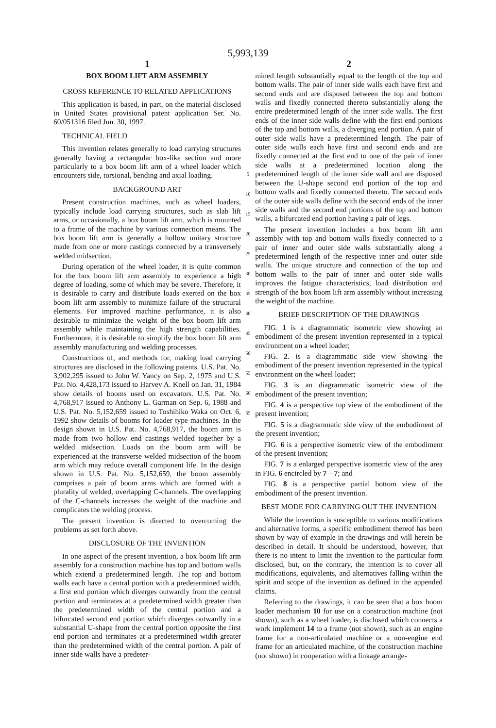5,993,139
1
BOX BOOM LIFT ARM ASSEMBLY
CROSS REFERENCE TO RELATED APPLICATIONS
This application is based, in part, on the material disclosed in United States provisional patent application Ser. No. 60/051316 filed Jun. 30, 1997.
TECHNICAL FIELD
This invention relates generally to load carrying structures generally having a rectangular box-like section and more particularly to a box boom lift arm of a wheel loader which encounters side, torsional, bending and axial loading.
BACKGROUND ART
Present construction machines, such as wheel loaders, typically include load carrying structures, such as slab lift arms, or occasionally, a box boom lift arm, which is mounted to a frame of the machine by various connection means. The box boom lift arm is generally a hollow unitary structure made from one or more castings connected by a transversely welded midsection.
During operation of the wheel loader, it is quite common for the box boom lift arm assembly to experience a high degree of loading, some of which may be severe. Therefore, it is desirable to carry and distribute loads exerted on the box boom lift arm assembly to minimize failure of the structural elements. For improved machine performance, it is also desirable to minimize the weight of the box boom lift arm assembly while maintaining the high strength capabilities. Furthermore, it is desirable to simplify the box boom lift arm assembly manufacturing and welding processes.
Constructions of, and methods for, making load carrying structures are disclosed in the following patents. U.S. Pat. No. 3,902,295 issued to John W. Yancy on Sep. 2, 1975 and U.S. Pat. No. 4,428,173 issued to Harvey A. Knell on Jan. 31, 1984 show details of booms used on excavators. U.S. Pat. No. 4,768,917 issued to Anthony L. Garman on Sep. 6, 1988 and U.S. Pat. No. 5,152,659 issued to Toshihiko Waka on Oct. 6, 1992 show details of booms for loader type machines. In the design shown in U.S. Pat. No. 4,768,917, the boom arm is made from two hollow end castings welded together by a welded midsection. Loads on the boom arm will be experienced at the transverse welded midsection of the boom arm which may reduce overall component life. In the design shown in U.S. Pat. No. 5,152,659, the boom assembly comprises a pair of boom arms which are formed with a plurality of welded, overlapping C-channels. The overlapping of the C-channels increases the weight of the machine and complicates the welding process.
The present invention is directed to overcoming the problems as set forth above.
DISCLOSURE OF THE INVENTION
In one aspect of the present invention, a box boom lift arm assembly for a construction machine has top and bottom walls which extend a predetermined length. The top and bottom walls each have a central portion with a predetermined width, a first end portion which diverges outwardly from the central portion and terminates at a predetermined width greater than the predetermined width of the central portion and a bifurcated second end portion which diverges outwardly in a substantial U-shape from the central portion opposite the first end portion and terminates at a predetermined width greater than the predetermined width of the central portion. A pair of inner side walls have a predeter-
5
10
15
20
25
30
35
40
45
50
55
60
65
2
mined length substantially equal to the length of the top and bottom walls. The pair of inner side walls each have first and second ends and are disposed between the top and bottom walls and fixedly connected thereto substantially along the entire predetermined length of the inner side walls. The first ends of the inner side walls define with the first end portions of the top and bottom walls, a diverging end portion. A pair of outer side walls have a predetermined length. The pair of outer side walls each have first and second ends and are fixedly connected at the first end to one of the pair of inner side walls at a predetermined location along the predetermined length of the inner side wall and are disposed between the U-shape second end portion of the top and bottom walls and fixedly connected thereto. The second ends of the outer side walls define with the second ends of the inner side walls and the second end portions of the top and bottom walls, a bifurcated end portion having a pair of legs.
The present invention includes a box boom lift arm assembly with top and bottom walls fixedly connected to a pair of inner and outer side walls substantially along a predetermined length of the respective inner and outer side walls. The unique structure and connection of the top and bottom walls to the pair of inner and outer side walls improves the fatigue characteristics, load distribution and strength of the box boom lift arm assembly without increasing the weight of the machine.
BRIEF DESCRIPTION OF THE DRAWINGS
FIG. 1 is a diagrammatic isometric view showing an embodiment of the present invention represented in a typical environment on a wheel loader;
FIG. 2. is a diagrammatic side view showing the embodiment of the present invention represented in the typical environment on the wheel loader;
FIG. 3 is an diagrammatic isometric view of the embodiment of the present invention;
FIG. 4 is a perspective top view of the embodiment of the present invention;
FIG. 5 is a diagrammatic side view of the embodiment of the present invention;
FIG. 6 is a perspective isometric view of the embodiment of the present invention;
FIG. 7 is a enlarged perspective isometric view of the area in FIG. 6 encircled by 7—7; and
FIG. 8 is a perspective partial bottom view of the embodiment of the present invention.
BEST MODE FOR CARRYING OUT THE INVENTION
While the invention is susceptible to various modifications and alternative forms, a specific embodiment thereof has been shown by way of example in the drawings and will herein be described in detail. It should be understood, however, that there is no intent to limit the invention to the particular form disclosed, but, on the contrary, the intention is to cover all modifications, equivalents, and alternatives falling within the spirit and scope of the invention as defined in the appended claims.
Referring to the drawings, it can be seen that a box boom loader mechanism 10 for use on a construction machine (not shown), such as a wheel loader, is disclosed which connects a work implement 14 to a frame (not shown), such as an engine frame for a non-articulated machine or a non-engine end frame for an articulated machine, of the construction machine (not shown) in cooperation with a linkage arrange-